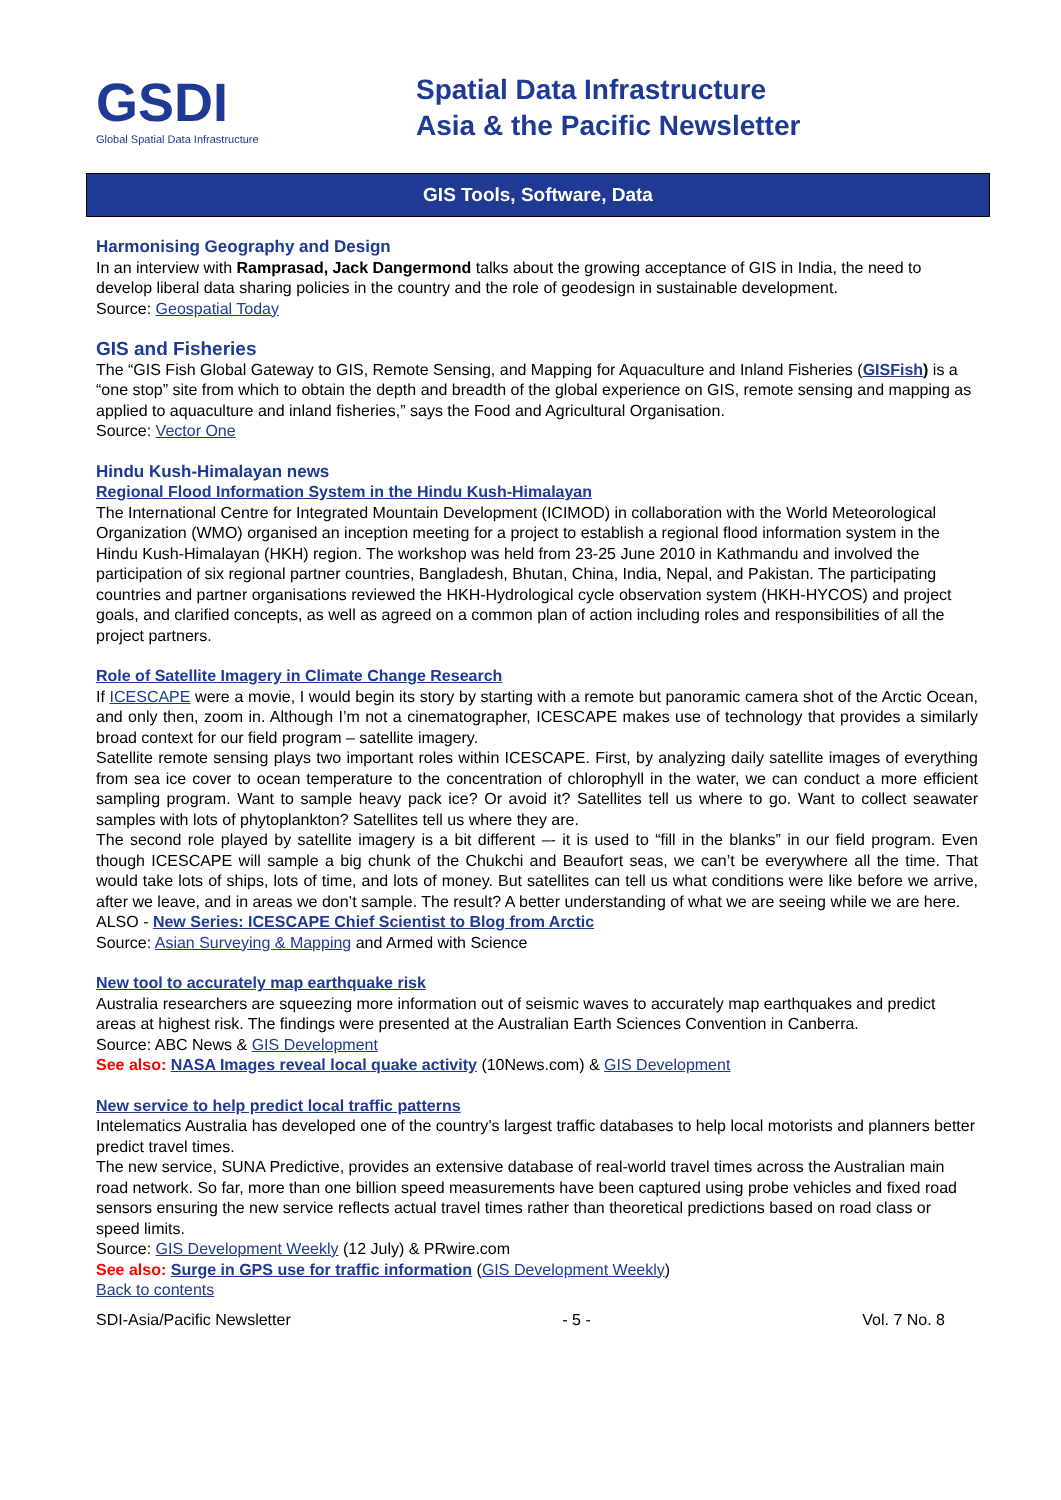GSDI
Global Spatial Data Infrastructure
Spatial Data Infrastructure
Asia & the Pacific Newsletter
GIS Tools, Software, Data
Harmonising Geography and Design
In an interview with Ramprasad, Jack Dangermond talks about the growing acceptance of GIS in India, the need to develop liberal data sharing policies in the country and the role of geodesign in sustainable development.
Source: Geospatial Today
GIS and Fisheries
The “GIS Fish Global Gateway to GIS, Remote Sensing, and Mapping for Aquaculture and Inland Fisheries (GISFish) is a “one stop” site from which to obtain the depth and breadth of the global experience on GIS, remote sensing and mapping as applied to aquaculture and inland fisheries,” says the Food and Agricultural Organisation.
Source: Vector One
Hindu Kush-Himalayan news
Regional Flood Information System in the Hindu Kush-Himalayan
The International Centre for Integrated Mountain Development (ICIMOD) in collaboration with the World Meteorological Organization (WMO) organised an inception meeting for a project to establish a regional flood information system in the Hindu Kush-Himalayan (HKH) region. The workshop was held from 23-25 June 2010 in Kathmandu and involved the participation of six regional partner countries, Bangladesh, Bhutan, China, India, Nepal, and Pakistan. The participating countries and partner organisations reviewed the HKH-Hydrological cycle observation system (HKH-HYCOS) and project goals, and clarified concepts, as well as agreed on a common plan of action including roles and responsibilities of all the project partners.
Role of Satellite Imagery in Climate Change Research
If ICESCAPE were a movie, I would begin its story by starting with a remote but panoramic camera shot of the Arctic Ocean, and only then, zoom in. Although I’m not a cinematographer, ICESCAPE makes use of technology that provides a similarly broad context for our field program – satellite imagery.
Satellite remote sensing plays two important roles within ICESCAPE. First, by analyzing daily satellite images of everything from sea ice cover to ocean temperature to the concentration of chlorophyll in the water, we can conduct a more efficient sampling program. Want to sample heavy pack ice? Or avoid it? Satellites tell us where to go. Want to collect seawater samples with lots of phytoplankton? Satellites tell us where they are.
The second role played by satellite imagery is a bit different –- it is used to “fill in the blanks” in our field program. Even though ICESCAPE will sample a big chunk of the Chukchi and Beaufort seas, we can’t be everywhere all the time. That would take lots of ships, lots of time, and lots of money. But satellites can tell us what conditions were like before we arrive, after we leave, and in areas we don’t sample. The result? A better understanding of what we are seeing while we are here.
ALSO - New Series: ICESCAPE Chief Scientist to Blog from Arctic
Source: Asian Surveying & Mapping and Armed with Science
New tool to accurately map earthquake risk
Australia researchers are squeezing more information out of seismic waves to accurately map earthquakes and predict areas at highest risk. The findings were presented at the Australian Earth Sciences Convention in Canberra.
Source: ABC News & GIS Development
See also: NASA Images reveal local quake activity (10News.com) & GIS Development
New service to help predict local traffic patterns
Intelematics Australia has developed one of the country’s largest traffic databases to help local motorists and planners better predict travel times.
The new service, SUNA Predictive, provides an extensive database of real-world travel times across the Australian main road network. So far, more than one billion speed measurements have been captured using probe vehicles and fixed road sensors ensuring the new service reflects actual travel times rather than theoretical predictions based on road class or speed limits.
Source: GIS Development Weekly (12 July) & PRwire.com
See also: Surge in GPS use for traffic information (GIS Development Weekly)
Back to contents
SDI-Asia/Pacific Newsletter - 5 - Vol. 7 No. 8